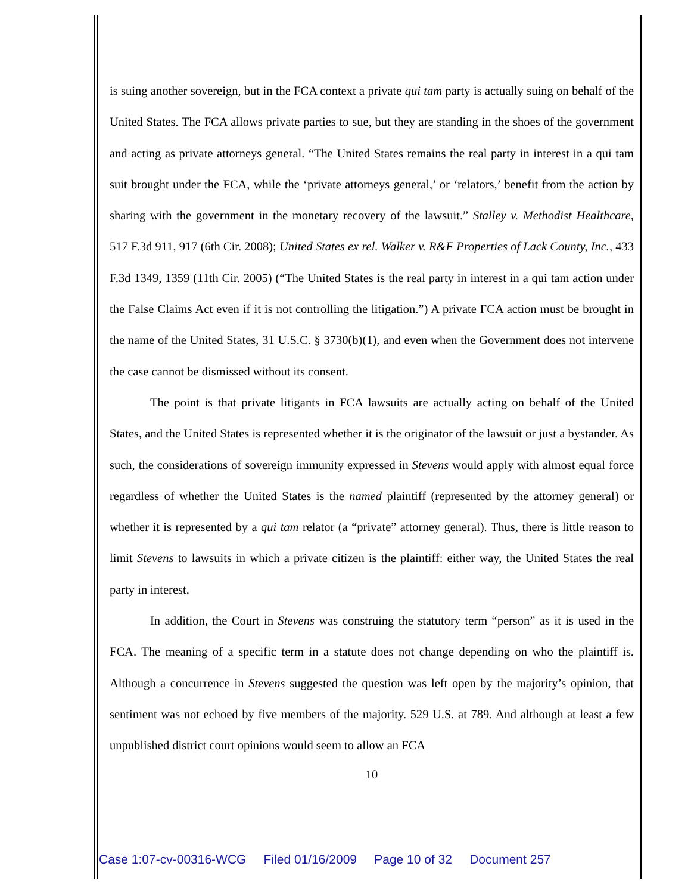is suing another sovereign, but in the FCA context a private qui tam party is actually suing on behalf of the United States. The FCA allows private parties to sue, but they are standing in the shoes of the government and acting as private attorneys general. “The United States remains the real party in interest in a qui tam suit brought under the FCA, while the ‘private attorneys general,’ or ‘relators,’ benefit from the action by sharing with the government in the monetary recovery of the lawsuit.” Stalley v. Methodist Healthcare, 517 F.3d 911, 917 (6th Cir. 2008); United States ex rel. Walker v. R&F Properties of Lack County, Inc., 433 F.3d 1349, 1359 (11th Cir. 2005) (“The United States is the real party in interest in a qui tam action under the False Claims Act even if it is not controlling the litigation.”) A private FCA action must be brought in the name of the United States, 31 U.S.C. § 3730(b)(1), and even when the Government does not intervene the case cannot be dismissed without its consent.
The point is that private litigants in FCA lawsuits are actually acting on behalf of the United States, and the United States is represented whether it is the originator of the lawsuit or just a bystander. As such, the considerations of sovereign immunity expressed in Stevens would apply with almost equal force regardless of whether the United States is the named plaintiff (represented by the attorney general) or whether it is represented by a qui tam relator (a “private” attorney general). Thus, there is little reason to limit Stevens to lawsuits in which a private citizen is the plaintiff: either way, the United States the real party in interest.
In addition, the Court in Stevens was construing the statutory term “person” as it is used in the FCA. The meaning of a specific term in a statute does not change depending on who the plaintiff is. Although a concurrence in Stevens suggested the question was left open by the majority’s opinion, that sentiment was not echoed by five members of the majority. 529 U.S. at 789. And although at least a few unpublished district court opinions would seem to allow an FCA
10
Case 1:07-cv-00316-WCG Filed 01/16/2009 Page 10 of 32 Document 257